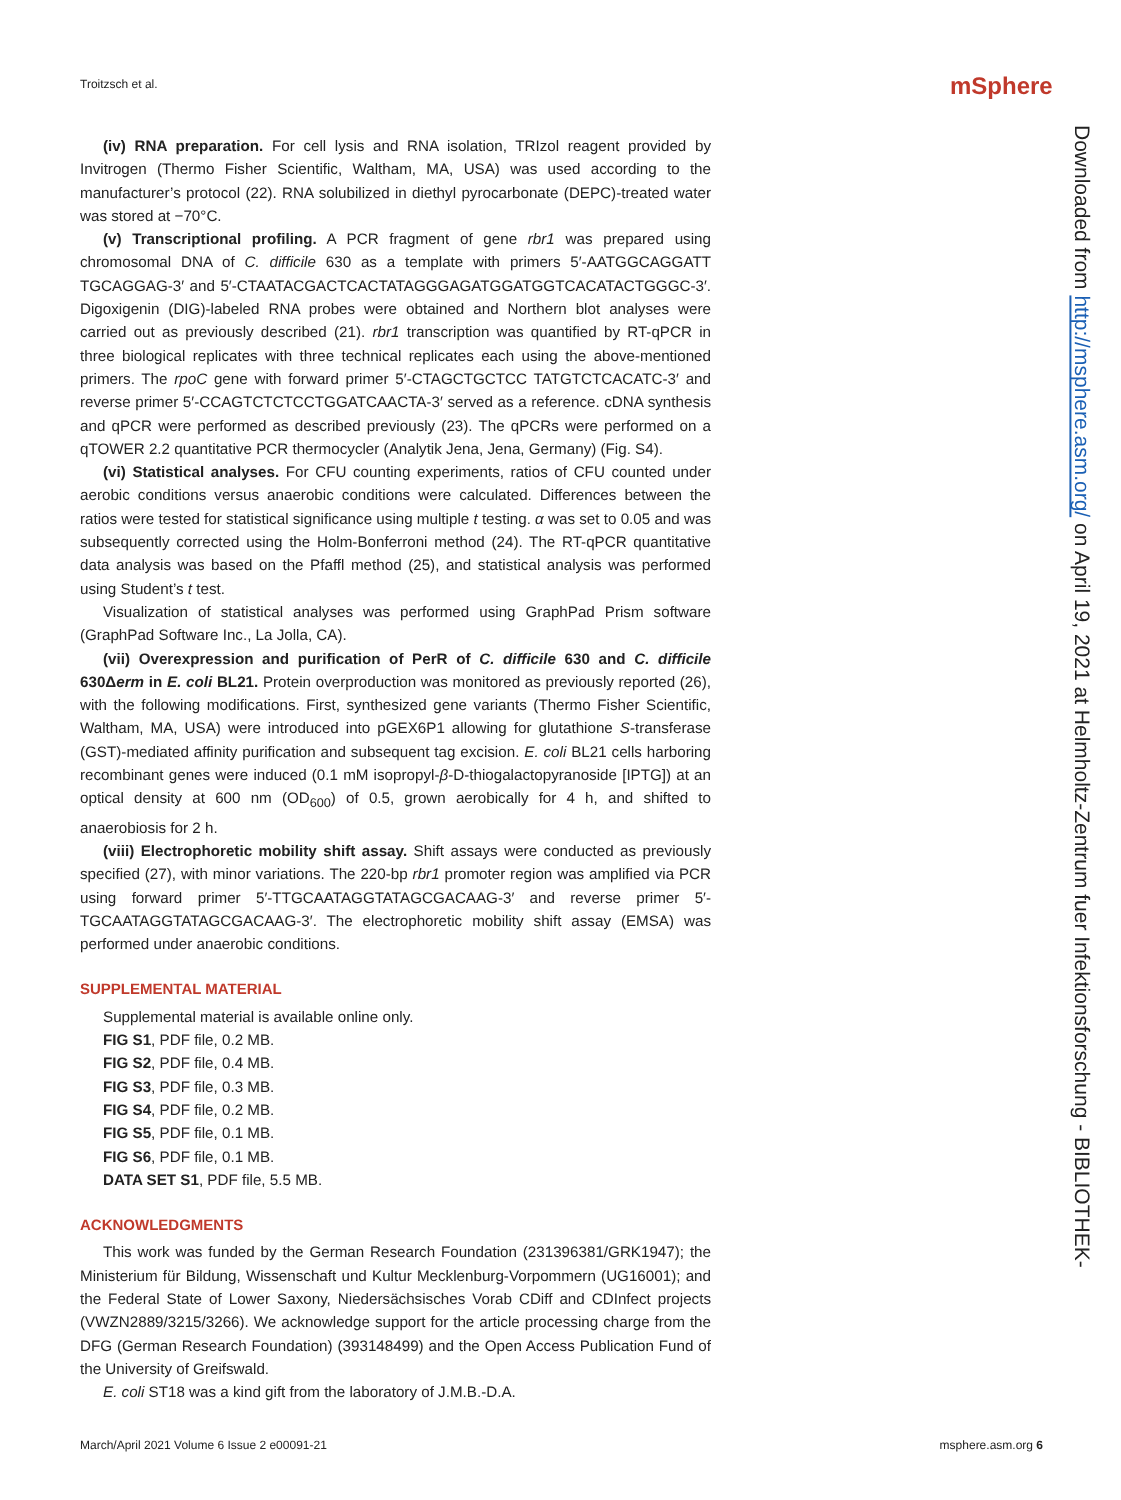Troitzsch et al. mSphere
(iv) RNA preparation. For cell lysis and RNA isolation, TRIzol reagent provided by Invitrogen (Thermo Fisher Scientific, Waltham, MA, USA) was used according to the manufacturer’s protocol (22). RNA solubilized in diethyl pyrocarbonate (DEPC)-treated water was stored at −70°C.
(v) Transcriptional profiling. A PCR fragment of gene rbr1 was prepared using chromosomal DNA of C. difficile 630 as a template with primers 5′-AATGGCAGGATT TGCAGGAG-3′ and 5′-CTAATACGACTCACTATAGGGAGATGGATGGTCACATACTGGGC-3′. Digoxigenin (DIG)-labeled RNA probes were obtained and Northern blot analyses were carried out as previously described (21). rbr1 transcription was quantified by RT-qPCR in three biological replicates with three technical replicates each using the above-mentioned primers. The rpoC gene with forward primer 5′-CTAGCTGCTCC TATGTCTCACATC-3′ and reverse primer 5′-CCAGTCTCTCCTGGATCAACTA-3′ served as a reference. cDNA synthesis and qPCR were performed as described previously (23). The qPCRs were performed on a qTOWER 2.2 quantitative PCR thermocycler (Analytik Jena, Jena, Germany) (Fig. S4).
(vi) Statistical analyses. For CFU counting experiments, ratios of CFU counted under aerobic conditions versus anaerobic conditions were calculated. Differences between the ratios were tested for statistical significance using multiple t testing. α was set to 0.05 and was subsequently corrected using the Holm-Bonferroni method (24). The RT-qPCR quantitative data analysis was based on the Pfaffl method (25), and statistical analysis was performed using Student’s t test.
Visualization of statistical analyses was performed using GraphPad Prism software (GraphPad Software Inc., La Jolla, CA).
(vii) Overexpression and purification of PerR of C. difficile 630 and C. difficile 630Δerm in E. coli BL21. Protein overproduction was monitored as previously reported (26), with the following modifications. First, synthesized gene variants (Thermo Fisher Scientific, Waltham, MA, USA) were introduced into pGEX6P1 allowing for glutathione S-transferase (GST)-mediated affinity purification and subsequent tag excision. E. coli BL21 cells harboring recombinant genes were induced (0.1 mM isopropyl-β-D-thiogalactopyranoside [IPTG]) at an optical density at 600 nm (OD<sub>600</sub>) of 0.5, grown aerobically for 4 h, and shifted to anaerobiosis for 2 h.
(viii) Electrophoretic mobility shift assay. Shift assays were conducted as previously specified (27), with minor variations. The 220-bp rbr1 promoter region was amplified via PCR using forward primer 5′-TTGCAATAGGTATAGCGACAAG-3′ and reverse primer 5′-TGCAATAGGTATAGCGACAAG-3′. The electrophoretic mobility shift assay (EMSA) was performed under anaerobic conditions.
SUPPLEMENTAL MATERIAL
Supplemental material is available online only.
FIG S1, PDF file, 0.2 MB.
FIG S2, PDF file, 0.4 MB.
FIG S3, PDF file, 0.3 MB.
FIG S4, PDF file, 0.2 MB.
FIG S5, PDF file, 0.1 MB.
FIG S6, PDF file, 0.1 MB.
DATA SET S1, PDF file, 5.5 MB.
ACKNOWLEDGMENTS
This work was funded by the German Research Foundation (231396381/GRK1947); the Ministerium für Bildung, Wissenschaft und Kultur Mecklenburg-Vorpommern (UG16001); and the Federal State of Lower Saxony, Niedersächsisches Vorab CDiff and CDInfect projects (VWZN2889/3215/3266). We acknowledge support for the article processing charge from the DFG (German Research Foundation) (393148499) and the Open Access Publication Fund of the University of Greifswald.
E. coli ST18 was a kind gift from the laboratory of J.M.B.-D.A.
Downloaded from http://msphere.asm.org/ on April 19, 2021 at Helmholtz-Zentrum fuer Infektionsforschung - BIBLIOTHEK-
March/April 2021 Volume 6 Issue 2 e00091-21 msphere.asm.org 6